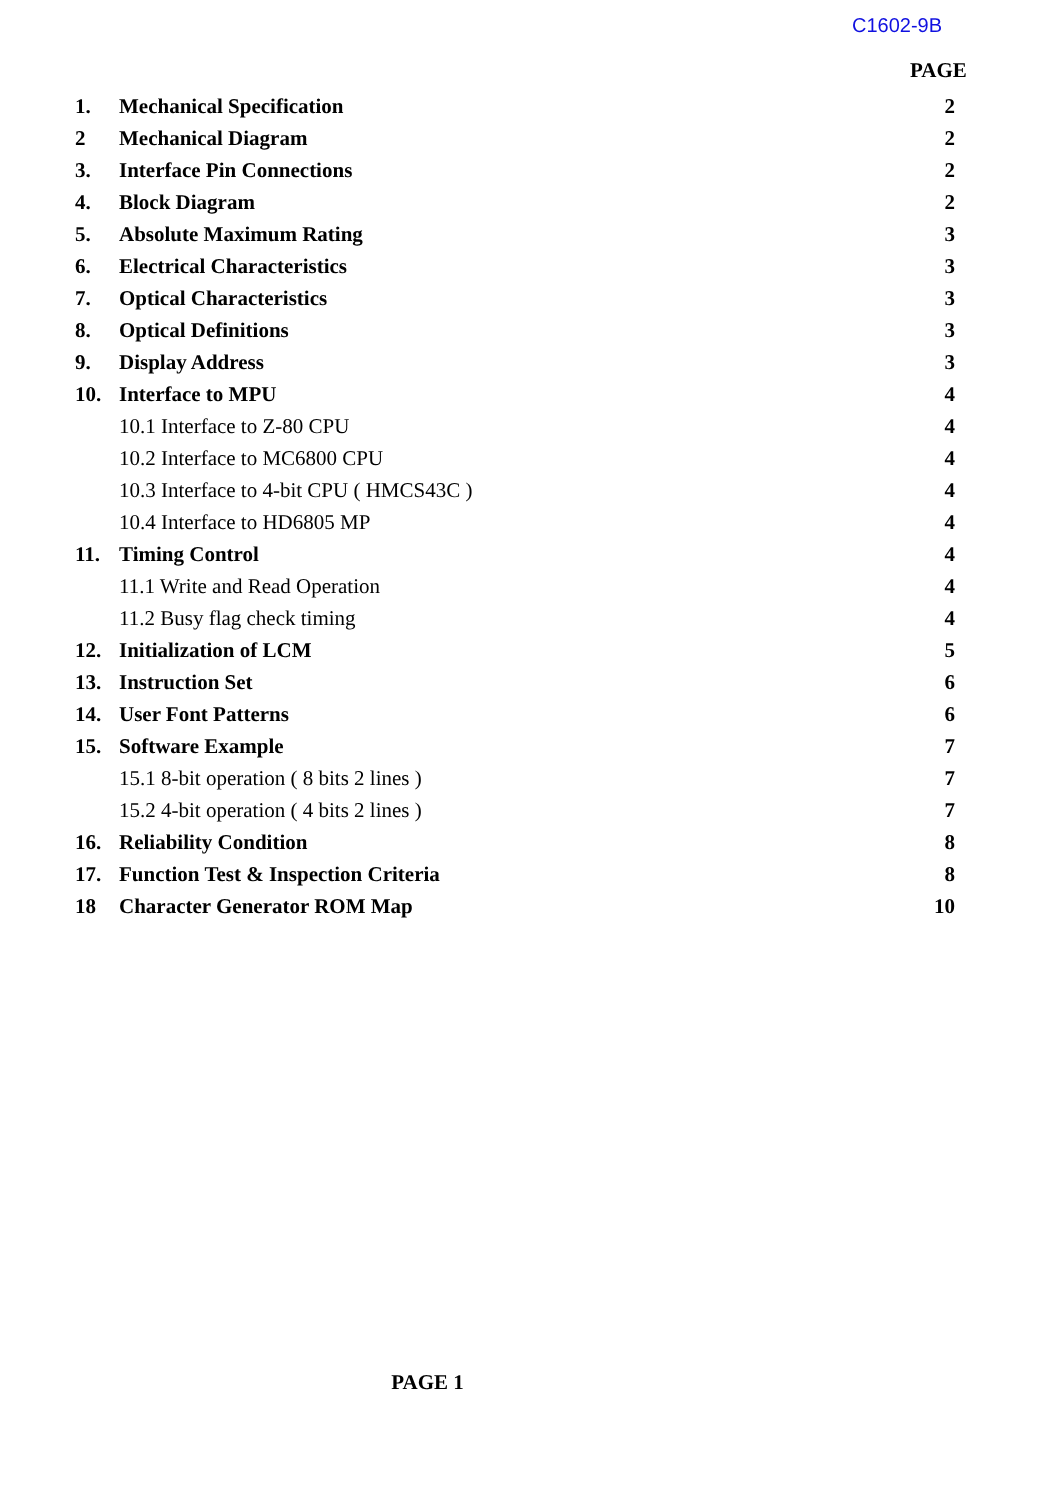C1602-9B
PAGE
1. Mechanical Specification 2
2 Mechanical Diagram 2
3. Interface Pin Connections 2
4. Block Diagram 2
5. Absolute Maximum Rating 3
6. Electrical Characteristics 3
7. Optical Characteristics 3
8. Optical Definitions 3
9. Display Address 3
10. Interface to MPU 4
10.1 Interface to Z-80 CPU 4
10.2 Interface to MC6800 CPU 4
10.3 Interface to 4-bit CPU ( HMCS43C ) 4
10.4 Interface to HD6805 MP 4
11. Timing Control 4
11.1 Write and Read Operation 4
11.2 Busy flag check timing 4
12. Initialization of LCM 5
13. Instruction Set 6
14. User Font Patterns 6
15. Software Example 7
15.1 8-bit operation ( 8 bits 2 lines ) 7
15.2 4-bit operation ( 4 bits 2 lines ) 7
16. Reliability Condition 8
17. Function Test & Inspection Criteria 8
18 Character Generator ROM Map 10
PAGE 1